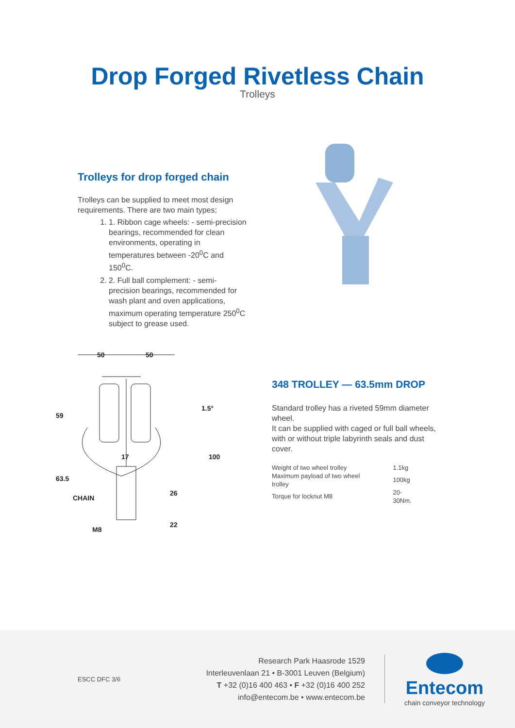Drop Forged Rivetless Chain
Trolleys
Trolleys for drop forged chain
Trolleys can be supplied to meet most design requirements. There are two main types;
1. 1. Ribbon cage wheels: - semi-precision bearings, recommended for clean environments, operating in temperatures between -20<sup>0</sup>C and 150<sup>0</sup>C.
2. 2. Full ball complement: - semi-precision bearings, recommended for wash plant and oven applications, maximum operating temperature 250<sup>0</sup>C subject to grease used.
50
50
59
63.5
CHAIN
M8
1.5°
100
17
26
22
348 TROLLEY — 63.5mm DROP
Standard trolley has a riveted 59mm diameter wheel.
It can be supplied with caged or full ball wheels, with or without triple labyrinth seals and dust cover.
| Weight of two wheel trolley | 1.1kg |
| Maximum payload of two wheel trolley | 100kg |
| Torque for locknut M8 | 20-30Nm. |
ESCC DFC 3/6
Research Park Haasrode 1529
Interleuvenlaan 21 • B-3001 Leuven (Belgium)
T +32 (0)16 400 463 • F +32 (0)16 400 252
info@entecom.be • www.entecom.be
Entecom
chain conveyor technology